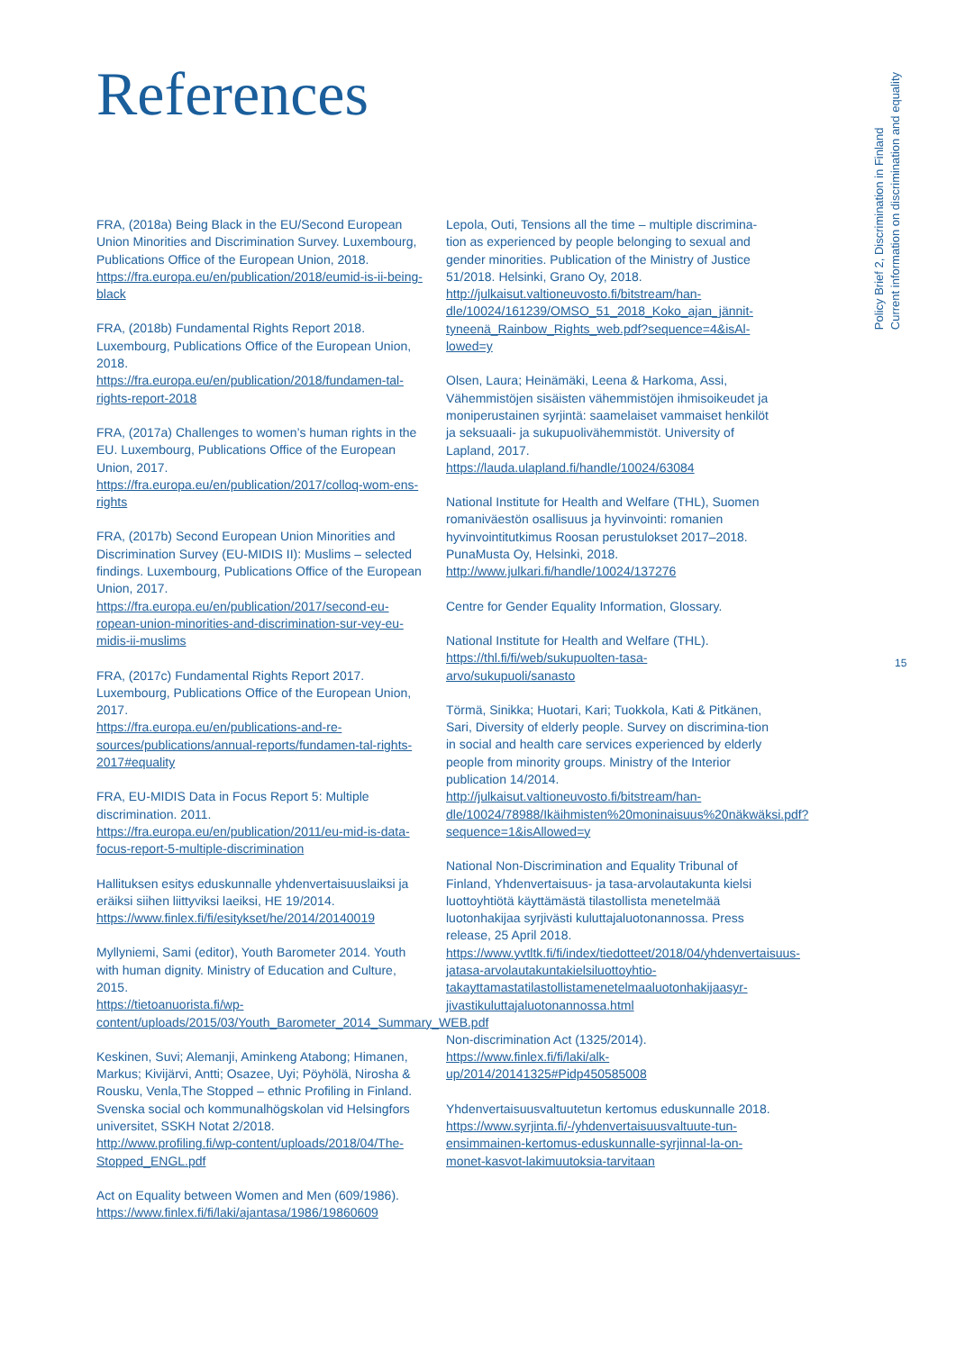References
Policy Brief 2, Discrimination in Finland
Current information on discrimination and equality
FRA, (2018a) Being Black in the EU/Second European Union Minorities and Discrimination Survey. Luxembourg, Publications Office of the European Union, 2018.
https://fra.europa.eu/en/publication/2018/eumid-is-ii-being-black
FRA, (2018b) Fundamental Rights Report 2018. Luxembourg, Publications Office of the European Union, 2018.
https://fra.europa.eu/en/publication/2018/fundamen-tal-rights-report-2018
FRA, (2017a) Challenges to women’s human rights in the EU. Luxembourg, Publications Office of the European Union, 2017.
https://fra.europa.eu/en/publication/2017/colloq-wom-ens-rights
FRA, (2017b) Second European Union Minorities and Discrimination Survey (EU-MIDIS II): Muslims – selected findings. Luxembourg, Publications Office of the European Union, 2017.
https://fra.europa.eu/en/publication/2017/second-eu-ropean-union-minorities-and-discrimination-sur-vey-eu-midis-ii-muslims
FRA, (2017c) Fundamental Rights Report 2017. Luxembourg, Publications Office of the European Union, 2017.
https://fra.europa.eu/en/publications-and-re-sources/publications/annual-reports/fundamen-tal-rights-2017#equality
FRA, EU-MIDIS Data in Focus Report 5: Multiple discrimination. 2011.
https://fra.europa.eu/en/publication/2011/eu-mid-is-data-focus-report-5-multiple-discrimination
Hallituksen esitys eduskunnalle yhdenvertaisuuslaiksi ja eräiksi siihen liittyviksi laeiksi, HE 19/2014.
https://www.finlex.fi/fi/esitykset/he/2014/20140019
Myllyniemi, Sami (editor), Youth Barometer 2014. Youth with human dignity. Ministry of Education and Culture, 2015.
https://tietoanuorista.fi/wp-content/uploads/2015/03/Youth_Barometer_2014_Summary_WEB.pdf
Keskinen, Suvi; Alemanji, Aminkeng Atabong; Himanen, Markus; Kivijärvi, Antti; Osazee, Uyi; Pöyhölä, Nirosha & Rousku, Venla,The Stopped – ethnic Profiling in Finland. Svenska social och kommunalhögskolan vid Helsingfors universitet, SSKH Notat 2/2018.
http://www.profiling.fi/wp-content/uploads/2018/04/The-Stopped_ENGL.pdf
Act on Equality between Women and Men (609/1986).
https://www.finlex.fi/fi/laki/ajantasa/1986/19860609
Lepola, Outi, Tensions all the time – multiple discrimina-tion as experienced by people belonging to sexual and gender minorities. Publication of the Ministry of Justice 51/2018. Helsinki, Grano Oy, 2018.
http://julkaisut.valtioneuvosto.fi/bitstream/han-dle/10024/161239/OMSO_51_2018_Koko_ajan_jännit-tyneenä_Rainbow_Rights_web.pdf?sequence=4&isAl-lowed=y
Olsen, Laura; Heinämäki, Leena & Harkoma, Assi, Vähemmistöjen sisäisten vähemmistöjen ihmisoikeudet ja moniperustainen syrjintä: saamelaiset vammaiset henkilöt ja seksuaali- ja sukupuolivähemmistöt. University of Lapland, 2017.
https://lauda.ulapland.fi/handle/10024/63084
National Institute for Health and Welfare (THL), Suomen romaniväestön osallisuus ja hyvinvointi: romanien hyvinvointitutkimus Roosan perustulokset 2017–2018. PunaMusta Oy, Helsinki, 2018.
http://www.julkari.fi/handle/10024/137276
Centre for Gender Equality Information, Glossary.
National Institute for Health and Welfare (THL).
https://thl.fi/fi/web/sukupuolten-tasa-arvo/sukupuoli/sanasto
Törmä, Sinikka; Huotari, Kari; Tuokkola, Kati & Pitkänen, Sari, Diversity of elderly people. Survey on discrimina-tion in social and health care services experienced by elderly people from minority groups. Ministry of the Interior publication 14/2014.
http://julkaisut.valtioneuvosto.fi/bitstream/han-dle/10024/78988/Ikäihmisten%20moninaisuus%20näkwäksi.pdf?sequence=1&isAllowed=y
National Non-Discrimination and Equality Tribunal of Finland, Yhdenvertaisuus- ja tasa-arvolautakunta kielsi luottoyhtiötä käyttämästä tilastollista menetelmää luotonhakijaa syrjivästi kuluttajaluotonannossa. Press release, 25 April 2018.
https://www.yvtltk.fi/fi/index/tiedotteet/2018/04/yhdenvertaisuus-jatasa-arvolautakuntakielsiluottoyhtio-takayttamastatilastollistamenetelmaaluotonhakijaasyr-jivastikuluttajaluotonannossa.html
Non-discrimination Act (1325/2014).
https://www.finlex.fi/fi/laki/alk-up/2014/20141325#Pidp450585008
Yhdenvertaisuusvaltuutetun kertomus eduskunnalle 2018.
https://www.syrjinta.fi/-/yhdenvertaisuusvaltuute-tun-ensimmainen-kertomus-eduskunnalle-syrjinnal-la-on-monet-kasvot-lakimuutoksia-tarvitaan
15